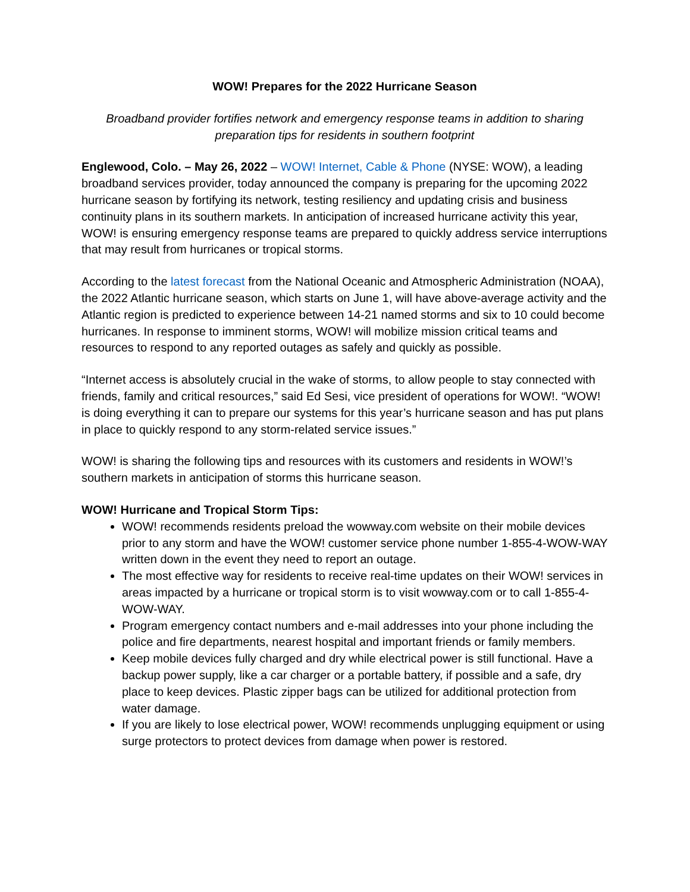WOW! Prepares for the 2022 Hurricane Season
Broadband provider fortifies network and emergency response teams in addition to sharing preparation tips for residents in southern footprint
Englewood, Colo. – May 26, 2022 – WOW! Internet, Cable & Phone (NYSE: WOW), a leading broadband services provider, today announced the company is preparing for the upcoming 2022 hurricane season by fortifying its network, testing resiliency and updating crisis and business continuity plans in its southern markets. In anticipation of increased hurricane activity this year, WOW! is ensuring emergency response teams are prepared to quickly address service interruptions that may result from hurricanes or tropical storms.
According to the latest forecast from the National Oceanic and Atmospheric Administration (NOAA), the 2022 Atlantic hurricane season, which starts on June 1, will have above-average activity and the Atlantic region is predicted to experience between 14-21 named storms and six to 10 could become hurricanes. In response to imminent storms, WOW! will mobilize mission critical teams and resources to respond to any reported outages as safely and quickly as possible.
“Internet access is absolutely crucial in the wake of storms, to allow people to stay connected with friends, family and critical resources,” said Ed Sesi, vice president of operations for WOW!. “WOW! is doing everything it can to prepare our systems for this year’s hurricane season and has put plans in place to quickly respond to any storm-related service issues.”
WOW! is sharing the following tips and resources with its customers and residents in WOW!’s southern markets in anticipation of storms this hurricane season.
WOW! Hurricane and Tropical Storm Tips:
WOW! recommends residents preload the wowway.com website on their mobile devices prior to any storm and have the WOW! customer service phone number 1-855-4-WOW-WAY written down in the event they need to report an outage.
The most effective way for residents to receive real-time updates on their WOW! services in areas impacted by a hurricane or tropical storm is to visit wowway.com or to call 1-855-4-WOW-WAY.
Program emergency contact numbers and e-mail addresses into your phone including the police and fire departments, nearest hospital and important friends or family members.
Keep mobile devices fully charged and dry while electrical power is still functional. Have a backup power supply, like a car charger or a portable battery, if possible and a safe, dry place to keep devices. Plastic zipper bags can be utilized for additional protection from water damage.
If you are likely to lose electrical power, WOW! recommends unplugging equipment or using surge protectors to protect devices from damage when power is restored.